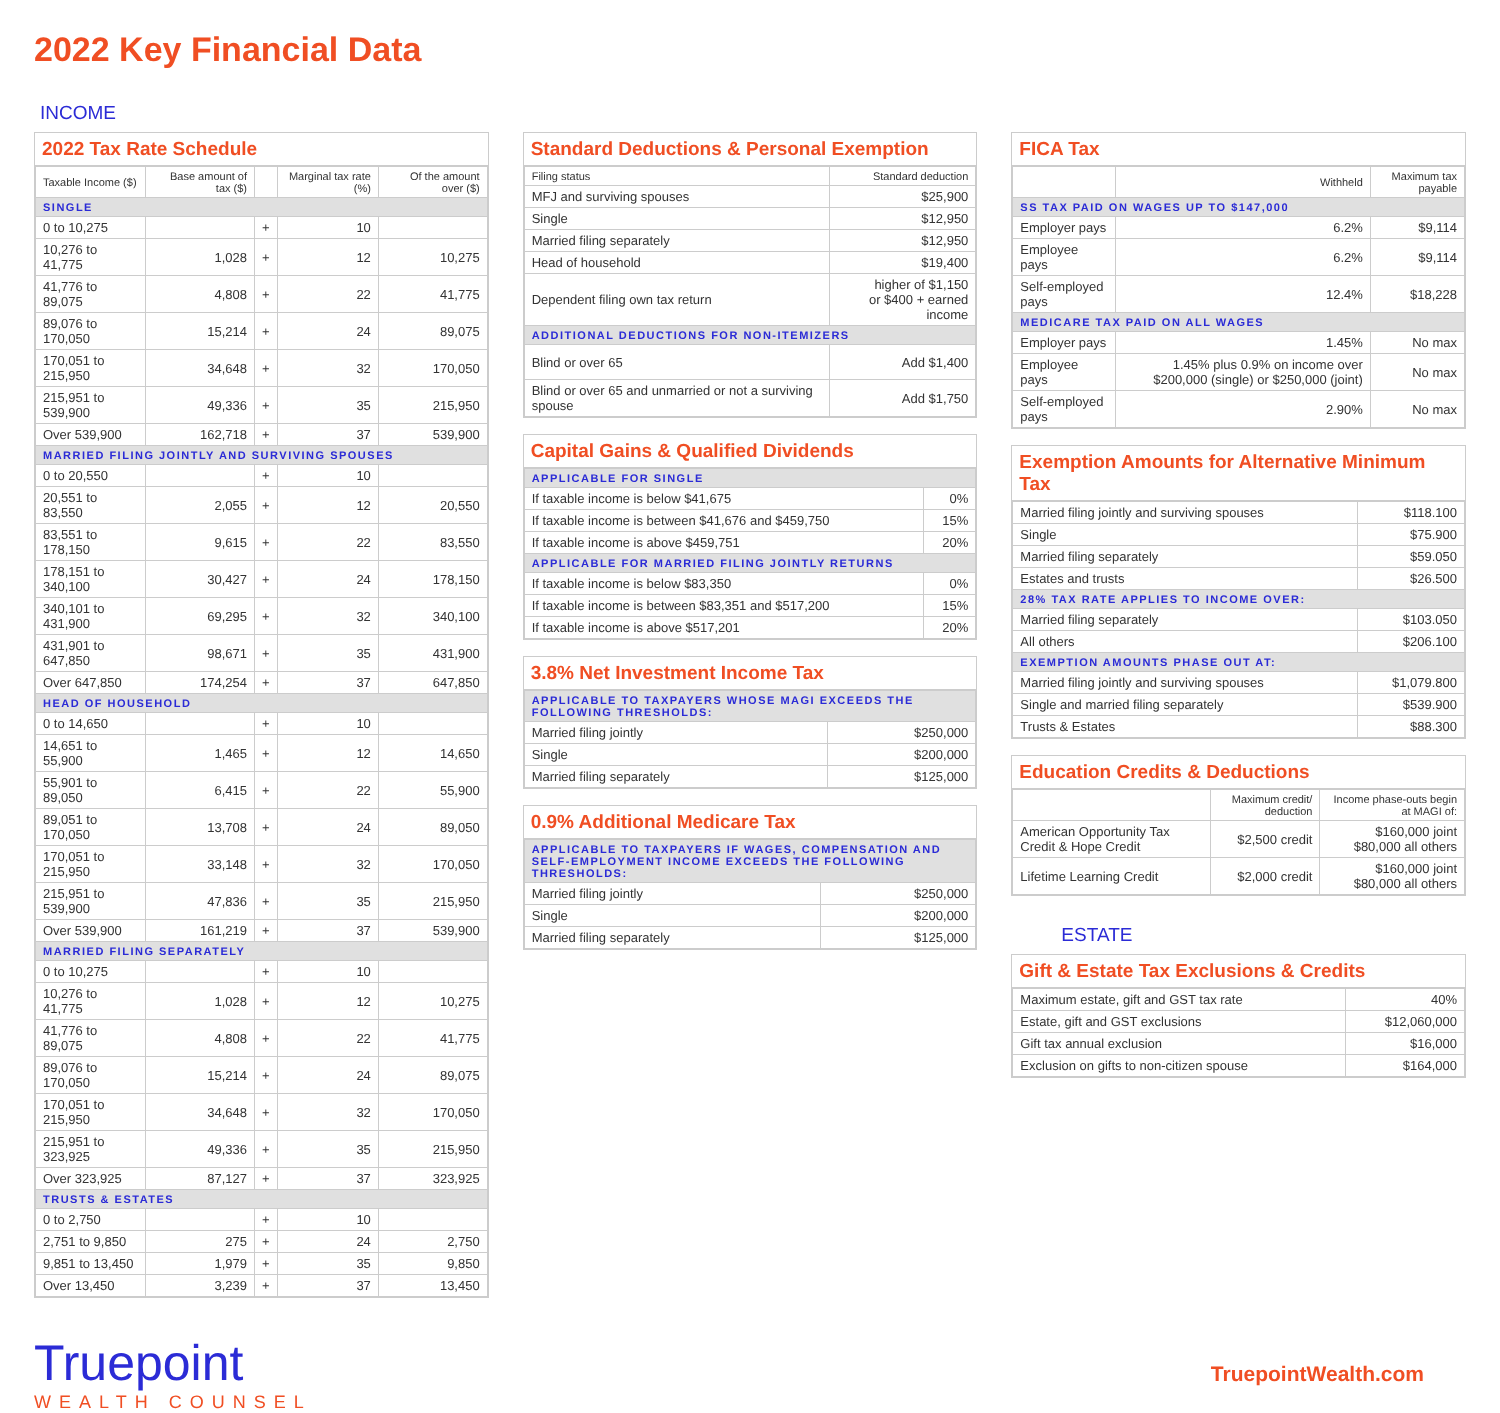2022 Key Financial Data
INCOME
2022 Tax Rate Schedule
| Taxable Income ($) | Base amount of tax ($) | | Marginal tax rate (%) | Of the amount over ($) |
| --- | --- | --- | --- | --- |
| SINGLE | | | | |
| 0 to 10,275 | | + | 10 | |
| 10,276 to 41,775 | 1,028 | + | 12 | 10,275 |
| 41,776 to 89,075 | 4,808 | + | 22 | 41,775 |
| 89,076 to 170,050 | 15,214 | + | 24 | 89,075 |
| 170,051 to 215,950 | 34,648 | + | 32 | 170,050 |
| 215,951 to 539,900 | 49,336 | + | 35 | 215,950 |
| Over 539,900 | 162,718 | + | 37 | 539,900 |
| MARRIED FILING JOINTLY AND SURVIVING SPOUSES | | | | |
| 0 to 20,550 | | + | 10 | |
| 20,551 to 83,550 | 2,055 | + | 12 | 20,550 |
| 83,551 to 178,150 | 9,615 | + | 22 | 83,550 |
| 178,151 to 340,100 | 30,427 | + | 24 | 178,150 |
| 340,101 to 431,900 | 69,295 | + | 32 | 340,100 |
| 431,901 to 647,850 | 98,671 | + | 35 | 431,900 |
| Over 647,850 | 174,254 | + | 37 | 647,850 |
| HEAD OF HOUSEHOLD | | | | |
| 0 to 14,650 | | + | 10 | |
| 14,651 to 55,900 | 1,465 | + | 12 | 14,650 |
| 55,901 to 89,050 | 6,415 | + | 22 | 55,900 |
| 89,051 to 170,050 | 13,708 | + | 24 | 89,050 |
| 170,051 to 215,950 | 33,148 | + | 32 | 170,050 |
| 215,951 to 539,900 | 47,836 | + | 35 | 215,950 |
| Over 539,900 | 161,219 | + | 37 | 539,900 |
| MARRIED FILING SEPARATELY | | | | |
| 0 to 10,275 | | + | 10 | |
| 10,276 to 41,775 | 1,028 | + | 12 | 10,275 |
| 41,776 to 89,075 | 4,808 | + | 22 | 41,775 |
| 89,076 to 170,050 | 15,214 | + | 24 | 89,075 |
| 170,051 to 215,950 | 34,648 | + | 32 | 170,050 |
| 215,951 to 323,925 | 49,336 | + | 35 | 215,950 |
| Over 323,925 | 87,127 | + | 37 | 323,925 |
| TRUSTS & ESTATES | | | | |
| 0 to 2,750 | | + | 10 | |
| 2,751 to 9,850 | 275 | + | 24 | 2,750 |
| 9,851 to 13,450 | 1,979 | + | 35 | 9,850 |
| Over 13,450 | 3,239 | + | 37 | 13,450 |
Standard Deductions & Personal Exemption
| Filing status | Standard deduction |
| --- | --- |
| MFJ and surviving spouses | $25,900 |
| Single | $12,950 |
| Married filing separately | $12,950 |
| Head of household | $19,400 |
| Dependent filing own tax return | higher of $1,150 or $400 + earned income |
| ADDITIONAL DEDUCTIONS FOR NON-ITEMIZERS | |
| Blind or over 65 | Add $1,400 |
| Blind or over 65 and unmarried or not a surviving spouse | Add $1,750 |
Capital Gains & Qualified Dividends
| APPLICABLE FOR SINGLE | |
| If taxable income is below $41,675 | 0% |
| If taxable income is between $41,676 and $459,750 | 15% |
| If taxable income is above $459,751 | 20% |
| APPLICABLE FOR MARRIED FILING JOINTLY RETURNS | |
| If taxable income is below $83,350 | 0% |
| If taxable income is between $83,351 and $517,200 | 15% |
| If taxable income is above $517,201 | 20% |
3.8% Net Investment Income Tax
| APPLICABLE TO TAXPAYERS WHOSE MAGI EXCEEDS THE FOLLOWING THRESHOLDS: | |
| Married filing jointly | $250,000 |
| Single | $200,000 |
| Married filing separately | $125,000 |
0.9% Additional Medicare Tax
| APPLICABLE TO TAXPAYERS IF WAGES, COMPENSATION AND SELF-EMPLOYMENT INCOME EXCEEDS THE FOLLOWING THRESHOLDS: | |
| Married filing jointly | $250,000 |
| Single | $200,000 |
| Married filing separately | $125,000 |
FICA Tax
| | Withheld | Maximum tax payable |
| --- | --- | --- |
| SS TAX PAID ON WAGES UP TO $147,000 | | |
| Employer pays | 6.2% | $9,114 |
| Employee pays | 6.2% | $9,114 |
| Self-employed pays | 12.4% | $18,228 |
| MEDICARE TAX PAID ON ALL WAGES | | |
| Employer pays | 1.45% | No max |
| Employee pays | 1.45% plus 0.9% on income over $200,000 (single) or $250,000 (joint) | No max |
| Self-employed pays | 2.90% | No max |
Exemption Amounts for Alternative Minimum Tax
| Married filing jointly and surviving spouses | $118.100 |
| Single | $75.900 |
| Married filing separately | $59.050 |
| Estates and trusts | $26.500 |
| 28% TAX RATE APPLIES TO INCOME OVER: | |
| Married filing separately | $103.050 |
| All others | $206.100 |
| EXEMPTION AMOUNTS PHASE OUT AT: | |
| Married filing jointly and surviving spouses | $1,079.800 |
| Single and married filing separately | $539.900 |
| Trusts & Estates | $88.300 |
Education Credits & Deductions
| | Maximum credit/ deduction | Income phase-outs begin at MAGI of: |
| --- | --- | --- |
| American Opportunity Tax Credit & Hope Credit | $2,500 credit | $160,000 joint $80,000 all others |
| Lifetime Learning Credit | $2,000 credit | $160,000 joint $80,000 all others |
ESTATE
Gift & Estate Tax Exclusions & Credits
| Maximum estate, gift and GST tax rate | 40% |
| Estate, gift and GST exclusions | $12,060,000 |
| Gift tax annual exclusion | $16,000 |
| Exclusion on gifts to non-citizen spouse | $164,000 |
Truepoint
WEALTH COUNSEL
TruepointWealth.com